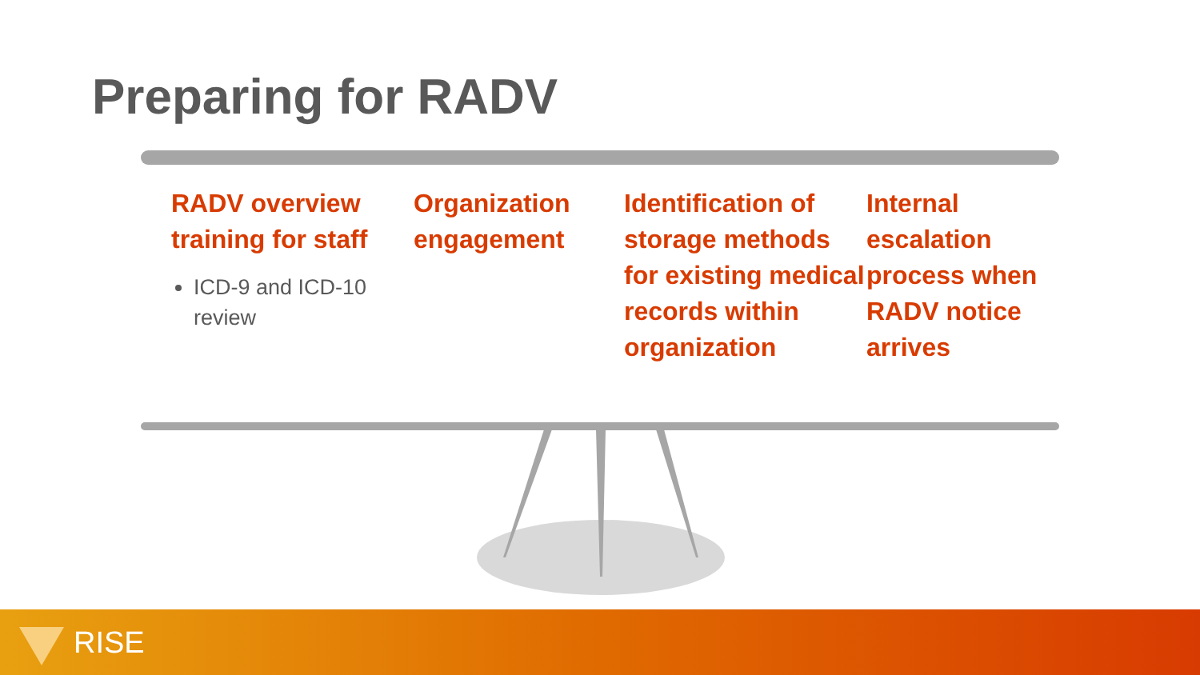Preparing for RADV
RADV overview training for staff
ICD-9 and ICD-10 review
Organization engagement
Identification of storage methods for existing medical records within organization
Internal escalation process when RADV notice arrives
RISE